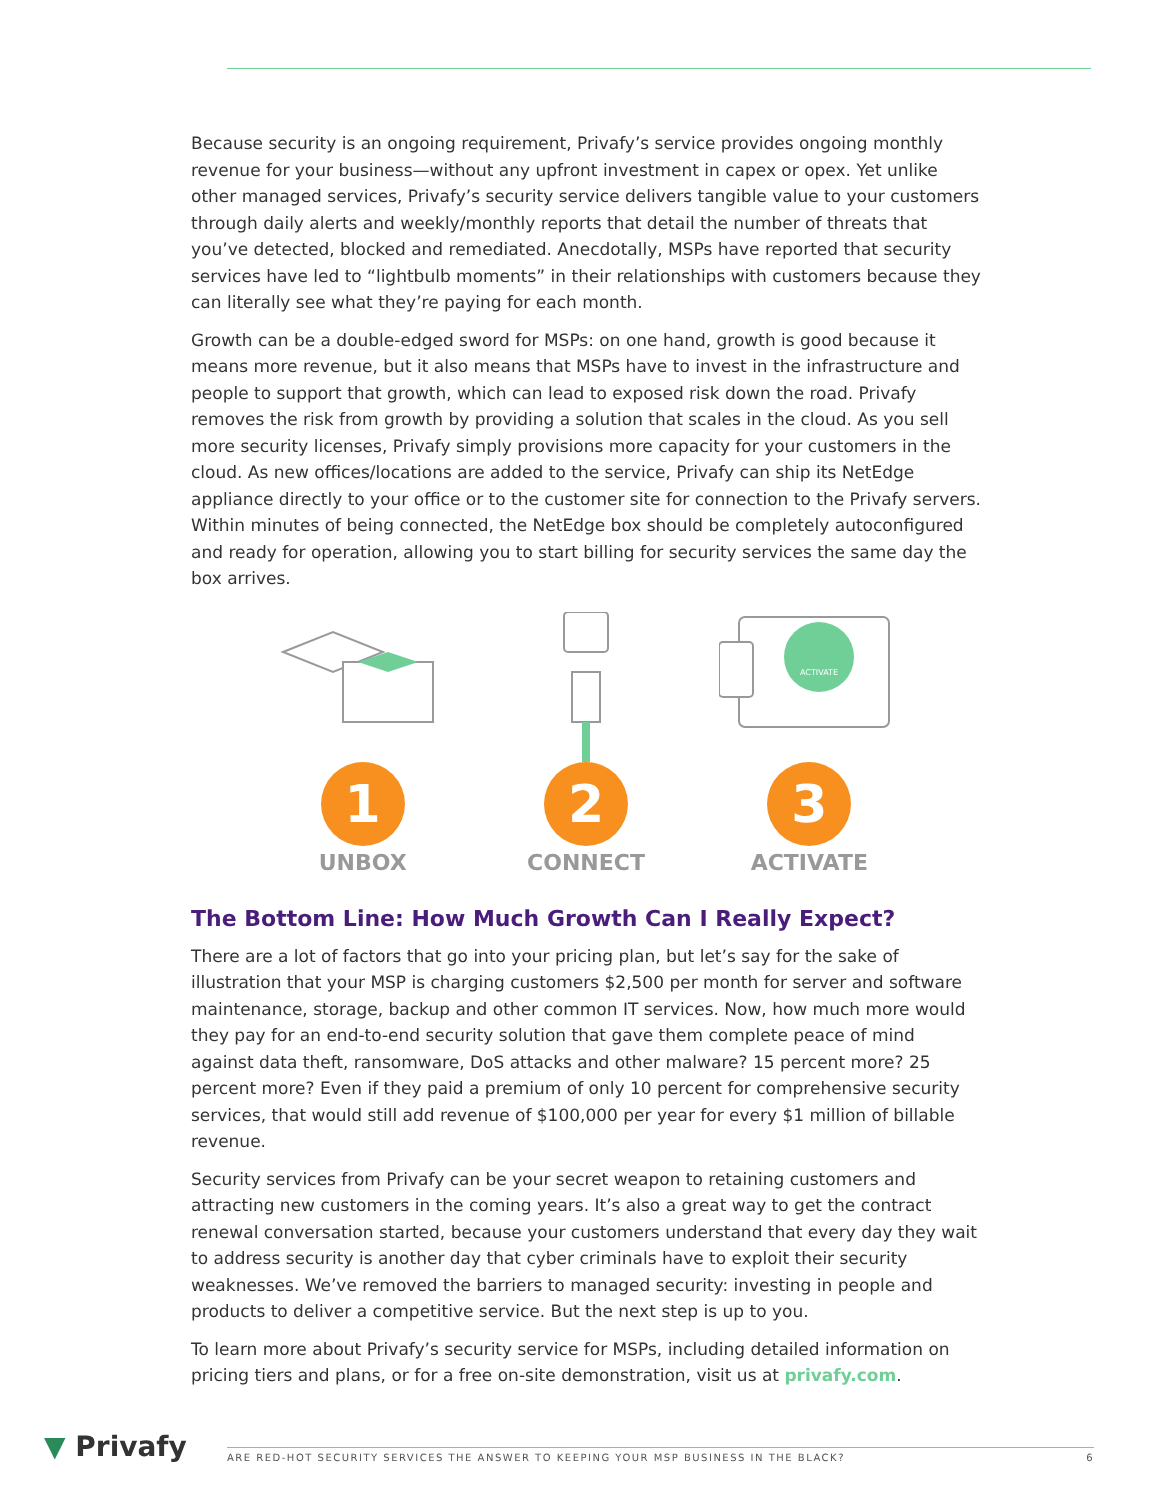Because security is an ongoing requirement, Privafy’s service provides ongoing monthly revenue for your business—without any upfront investment in capex or opex. Yet unlike other managed services, Privafy’s security service delivers tangible value to your customers through daily alerts and weekly/monthly reports that detail the number of threats that you’ve detected, blocked and remediated. Anecdotally, MSPs have reported that security services have led to “lightbulb moments” in their relationships with customers because they can literally see what they’re paying for each month.
Growth can be a double-edged sword for MSPs: on one hand, growth is good because it means more revenue, but it also means that MSPs have to invest in the infrastructure and people to support that growth, which can lead to exposed risk down the road. Privafy removes the risk from growth by providing a solution that scales in the cloud. As you sell more security licenses, Privafy simply provisions more capacity for your customers in the cloud. As new offices/locations are added to the service, Privafy can ship its NetEdge appliance directly to your office or to the customer site for connection to the Privafy servers. Within minutes of being connected, the NetEdge box should be completely autoconfigured and ready for operation, allowing you to start billing for security services the same day the box arrives.
1
UNBOX
2
CONNECT
ACTIVATE
3
ACTIVATE
The Bottom Line: How Much Growth Can I Really Expect?
There are a lot of factors that go into your pricing plan, but let’s say for the sake of illustration that your MSP is charging customers $2,500 per month for server and software maintenance, storage, backup and other common IT services. Now, how much more would they pay for an end-to-end security solution that gave them complete peace of mind against data theft, ransomware, DoS attacks and other malware? 15 percent more? 25 percent more? Even if they paid a premium of only 10 percent for comprehensive security services, that would still add revenue of $100,000 per year for every $1 million of billable revenue.
Security services from Privafy can be your secret weapon to retaining customers and attracting new customers in the coming years. It’s also a great way to get the contract renewal conversation started, because your customers understand that every day they wait to address security is another day that cyber criminals have to exploit their security weaknesses. We’ve removed the barriers to managed security: investing in people and products to deliver a competitive service. But the next step is up to you.
To learn more about Privafy’s security service for MSPs, including detailed information on pricing tiers and plans, or for a free on-site demonstration, visit us at privafy.com.
▼ Privafy
ARE RED-HOT SECURITY SERVICES THE ANSWER TO KEEPING YOUR MSP BUSINESS IN THE BLACK? 6